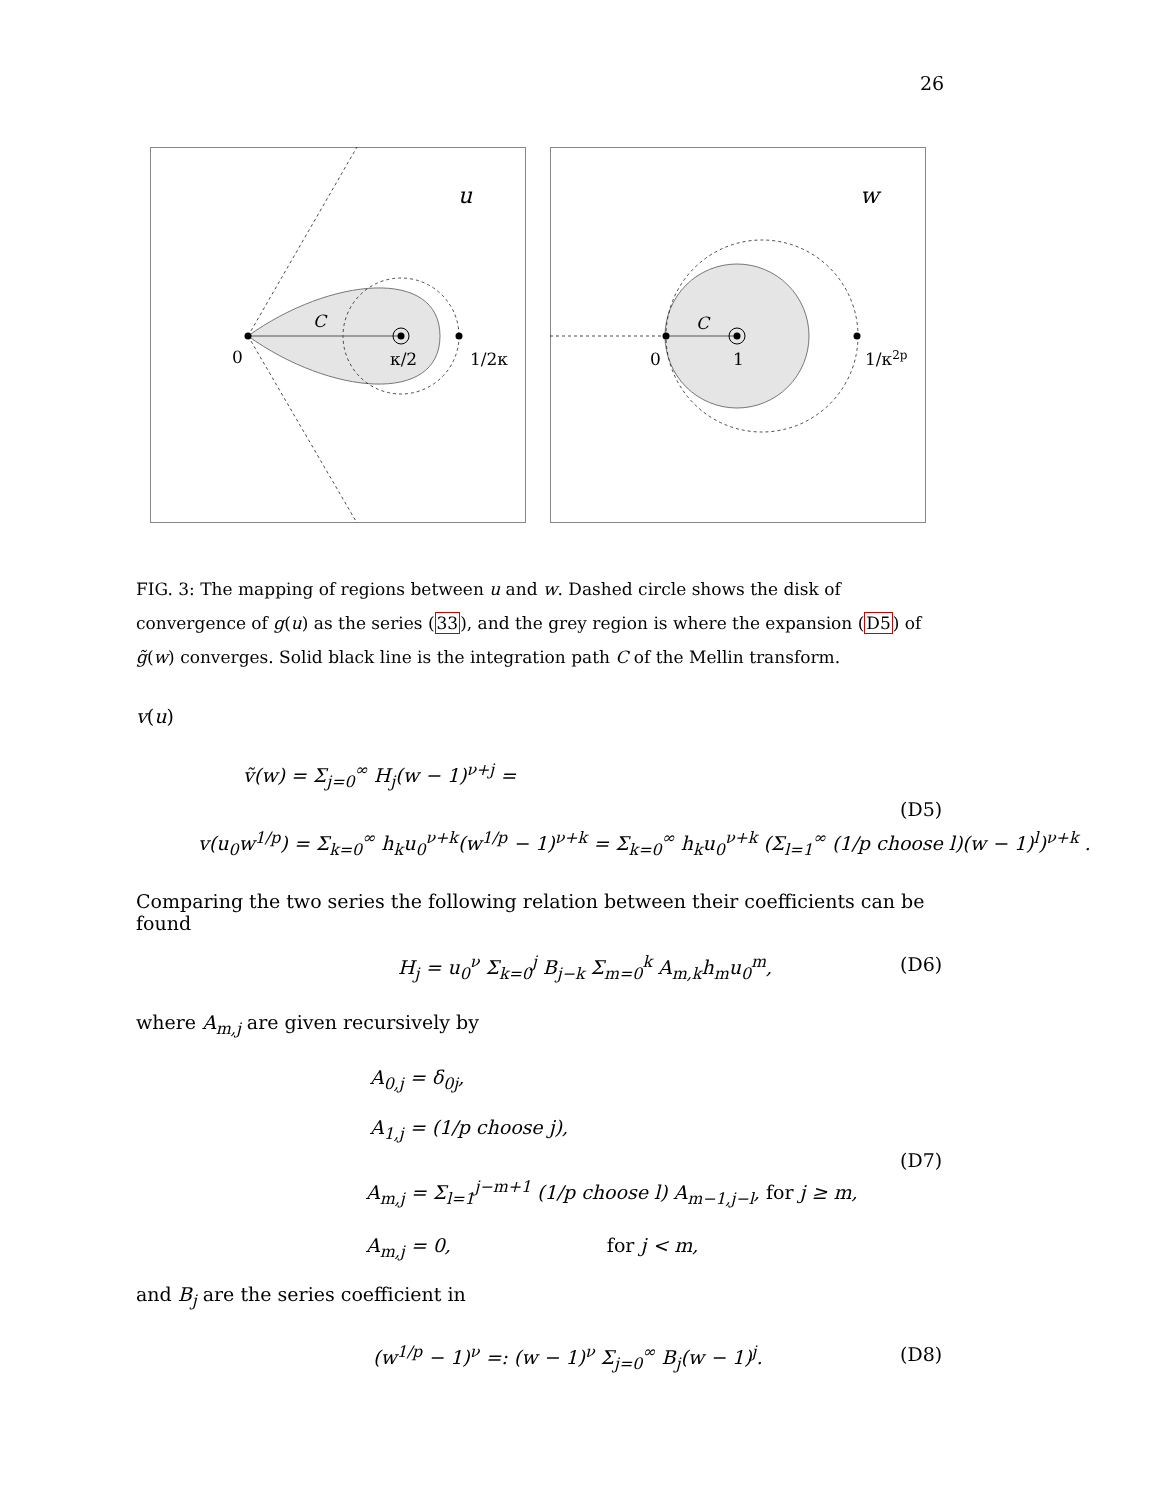26
u
C
0
κ/2
1/2κ
w
C
0
1
1/κ2p
FIG. 3: The mapping of regions between u and w. Dashed circle shows the disk of convergence of g(u) as the series (33), and the grey region is where the expansion (D5) of g̃(w) converges. Solid black line is the integration path C of the Mellin transform.
v(u)
ṽ(w) = Σ<sub>j=0</sub><sup>∞</sup> H<sub>j</sub>(w − 1)<sup>ν+j</sup> =
v(u<sub>0</sub>w<sup>1/p</sup>) = Σ<sub>k=0</sub><sup>∞</sup> h<sub>k</sub>u<sub>0</sub><sup>ν+k</sup>(w<sup>1/p</sup> − 1)<sup>ν+k</sup> = Σ<sub>k=0</sub><sup>∞</sup> h<sub>k</sub>u<sub>0</sub><sup>ν+k</sup> (Σ<sub>l=1</sub><sup>∞</sup> (1/p choose l)(w − 1)<sup>l</sup>)<sup>ν+k</sup> .
(D5)
Comparing the two series the following relation between their coefficients can be found
H<sub>j</sub> = u<sub>0</sub><sup>ν</sup> Σ<sub>k=0</sub><sup>j</sup> B<sub>j−k</sub> Σ<sub>m=0</sub><sup>k</sup> A<sub>m,k</sub>h<sub>m</sub>u<sub>0</sub><sup>m</sup>,
(D6)
where A<sub>m,j</sub> are given recursively by
A<sub>0,j</sub> = δ<sub>0j</sub>,
A<sub>1,j</sub> = (1/p choose j),
A<sub>m,j</sub> = Σ<sub>l=1</sub><sup>j−m+1</sup> (1/p choose l) A<sub>m−1,j−l</sub>, for j ≥ m,
A<sub>m,j</sub> = 0, for j < m,
(D7)
and B<sub>j</sub> are the series coefficient in
(w<sup>1/p</sup> − 1)<sup>ν</sup> =: (w − 1)<sup>ν</sup> Σ<sub>j=0</sub><sup>∞</sup> B<sub>j</sub>(w − 1)<sup>j</sup>.
(D8)